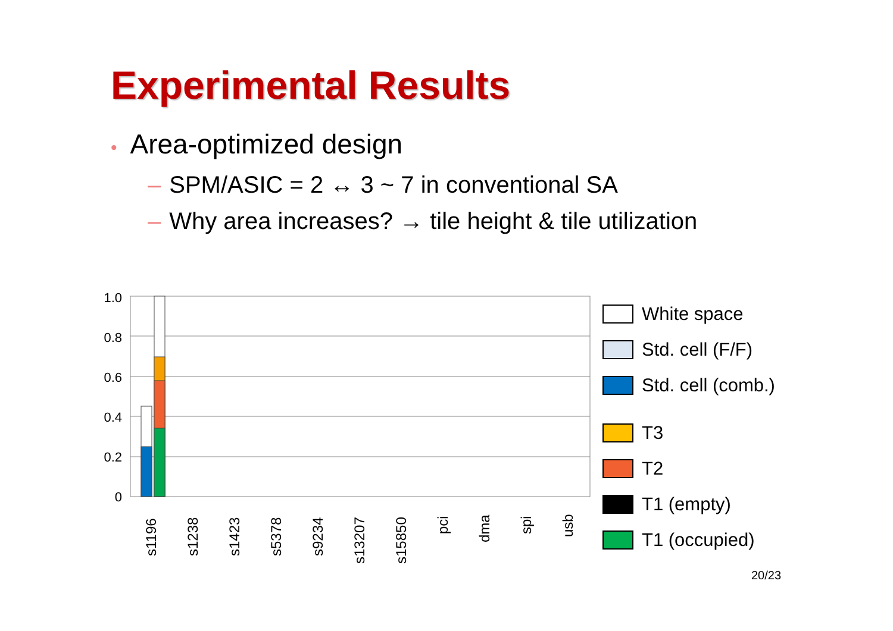Experimental Results
• Area-optimized design
– SPM/ASIC = 2 ↔ 3 ~ 7 in conventional SA
– Why area increases? → tile height & tile utilization
1.0
0.8
0.6
0.4
0.2
0
s1196
s1238
s1423
s5378
s9234
s13207
s15850
pci
dma
spi
usb
White space
Std. cell (F/F)
Std. cell (comb.)
T3
T2
T1 (empty)
T1 (occupied)
20/23